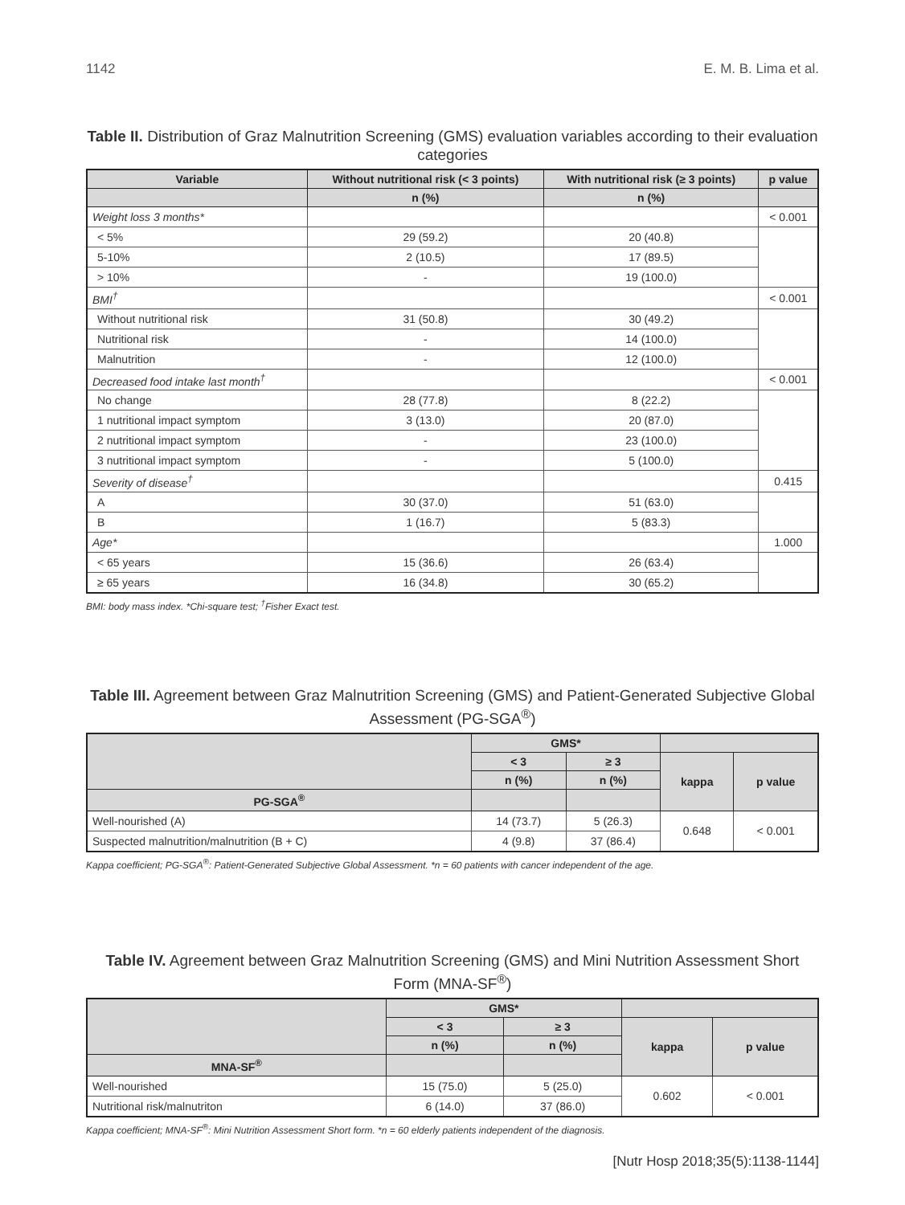1142 E. M. B. Lima et al.
Table II. Distribution of Graz Malnutrition Screening (GMS) evaluation variables according to their evaluation categories
| Variable | Without nutritional risk (< 3 points) | With nutritional risk (≥ 3 points) | p value |
| --- | --- | --- | --- |
| | n (%) | n (%) | |
| Weight loss 3 months* | | | < 0.001 |
| < 5% | 29 (59.2) | 20 (40.8) | |
| 5-10% | 2 (10.5) | 17 (89.5) | |
| > 10% | - | 19 (100.0) | |
| BMI<sup>†</sup> | | | < 0.001 |
| Without nutritional risk | 31 (50.8) | 30 (49.2) | |
| Nutritional risk | - | 14 (100.0) | |
| Malnutrition | - | 12 (100.0) | |
| Decreased food intake last month<sup>†</sup> | | | < 0.001 |
| No change | 28 (77.8) | 8 (22.2) | |
| 1 nutritional impact symptom | 3 (13.0) | 20 (87.0) | |
| 2 nutritional impact symptom | - | 23 (100.0) | |
| 3 nutritional impact symptom | - | 5 (100.0) | |
| Severity of disease<sup>†</sup> | | | 0.415 |
| A | 30 (37.0) | 51 (63.0) | |
| B | 1 (16.7) | 5 (83.3) | |
| Age* | | | 1.000 |
| < 65 years | 15 (36.6) | 26 (63.4) | |
| ≥ 65 years | 16 (34.8) | 30 (65.2) | |
BMI: body mass index. *Chi-square test; <sup>†</sup>Fisher Exact test.
Table III. Agreement between Graz Malnutrition Screening (GMS) and Patient-Generated Subjective Global Assessment (PG-SGA<sup>®</sup>)
| | GMS* | | | |
| --- | --- | --- | --- | --- |
| | < 3 | ≥ 3 | kappa | p value |
| | n (%) | n (%) | | |
| PG-SGA<sup>®</sup> | | | | |
| Well-nourished (A) | 14 (73.7) | 5 (26.3) | 0.648 | < 0.001 |
| Suspected malnutrition/malnutrition (B + C) | 4 (9.8) | 37 (86.4) | | |
Kappa coefficient; PG-SGA<sup>®</sup>: Patient-Generated Subjective Global Assessment. *n = 60 patients with cancer independent of the age.
Table IV. Agreement between Graz Malnutrition Screening (GMS) and Mini Nutrition Assessment Short Form (MNA-SF<sup>®</sup>)
| | GMS* | | | |
| --- | --- | --- | --- | --- |
| | < 3 | ≥ 3 | kappa | p value |
| | n (%) | n (%) | | |
| MNA-SF<sup>®</sup> | | | | |
| Well-nourished | 15 (75.0) | 5 (25.0) | 0.602 | < 0.001 |
| Nutritional risk/malnutriton | 6 (14.0) | 37 (86.0) | | |
Kappa coefficient; MNA-SF<sup>®</sup>: Mini Nutrition Assessment Short form. *n = 60 elderly patients independent of the diagnosis.
[Nutr Hosp 2018;35(5):1138-1144]